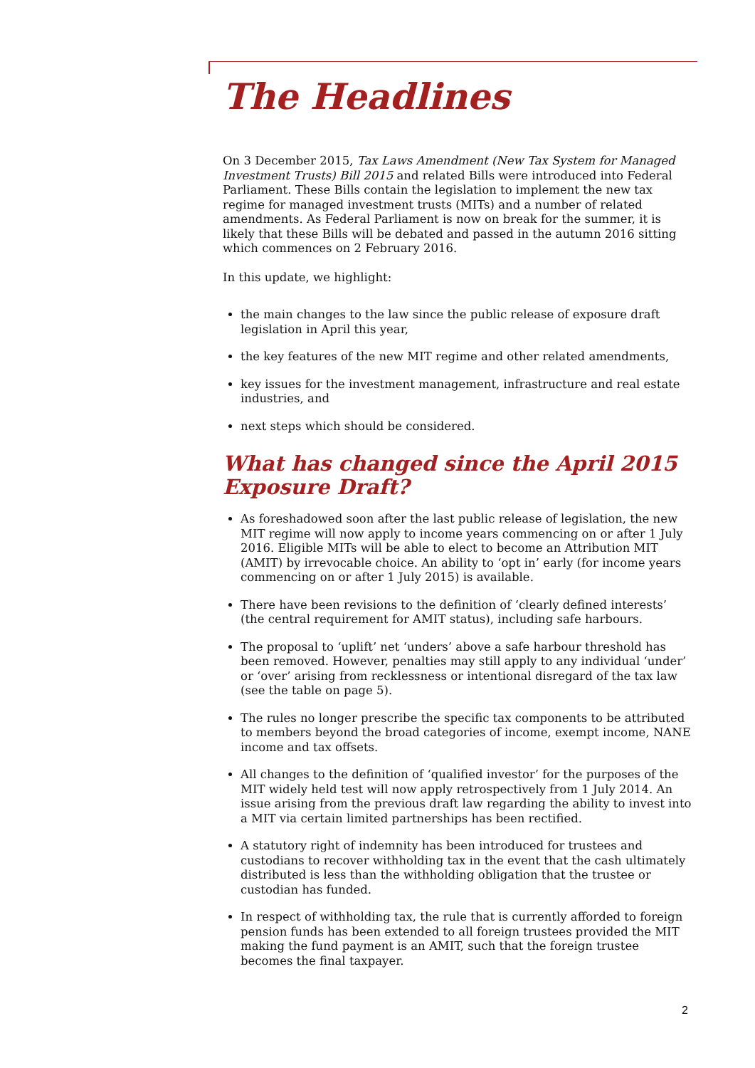The Headlines
On 3 December 2015, Tax Laws Amendment (New Tax System for Managed Investment Trusts) Bill 2015 and related Bills were introduced into Federal Parliament. These Bills contain the legislation to implement the new tax regime for managed investment trusts (MITs) and a number of related amendments. As Federal Parliament is now on break for the summer, it is likely that these Bills will be debated and passed in the autumn 2016 sitting which commences on 2 February 2016.
In this update, we highlight:
the main changes to the law since the public release of exposure draft legislation in April this year,
the key features of the new MIT regime and other related amendments,
key issues for the investment management, infrastructure and real estate industries, and
next steps which should be considered.
What has changed since the April 2015 Exposure Draft?
As foreshadowed soon after the last public release of legislation, the new MIT regime will now apply to income years commencing on or after 1 July 2016. Eligible MITs will be able to elect to become an Attribution MIT (AMIT) by irrevocable choice. An ability to ‘opt in’ early (for income years commencing on or after 1 July 2015) is available.
There have been revisions to the definition of ‘clearly defined interests’ (the central requirement for AMIT status), including safe harbours.
The proposal to ‘uplift’ net ‘unders’ above a safe harbour threshold has been removed. However, penalties may still apply to any individual ‘under’ or ‘over’ arising from recklessness or intentional disregard of the tax law (see the table on page 5).
The rules no longer prescribe the specific tax components to be attributed to members beyond the broad categories of income, exempt income, NANE income and tax offsets.
All changes to the definition of ‘qualified investor’ for the purposes of the MIT widely held test will now apply retrospectively from 1 July 2014. An issue arising from the previous draft law regarding the ability to invest into a MIT via certain limited partnerships has been rectified.
A statutory right of indemnity has been introduced for trustees and custodians to recover withholding tax in the event that the cash ultimately distributed is less than the withholding obligation that the trustee or custodian has funded.
In respect of withholding tax, the rule that is currently afforded to foreign pension funds has been extended to all foreign trustees provided the MIT making the fund payment is an AMIT, such that the foreign trustee becomes the final taxpayer.
2